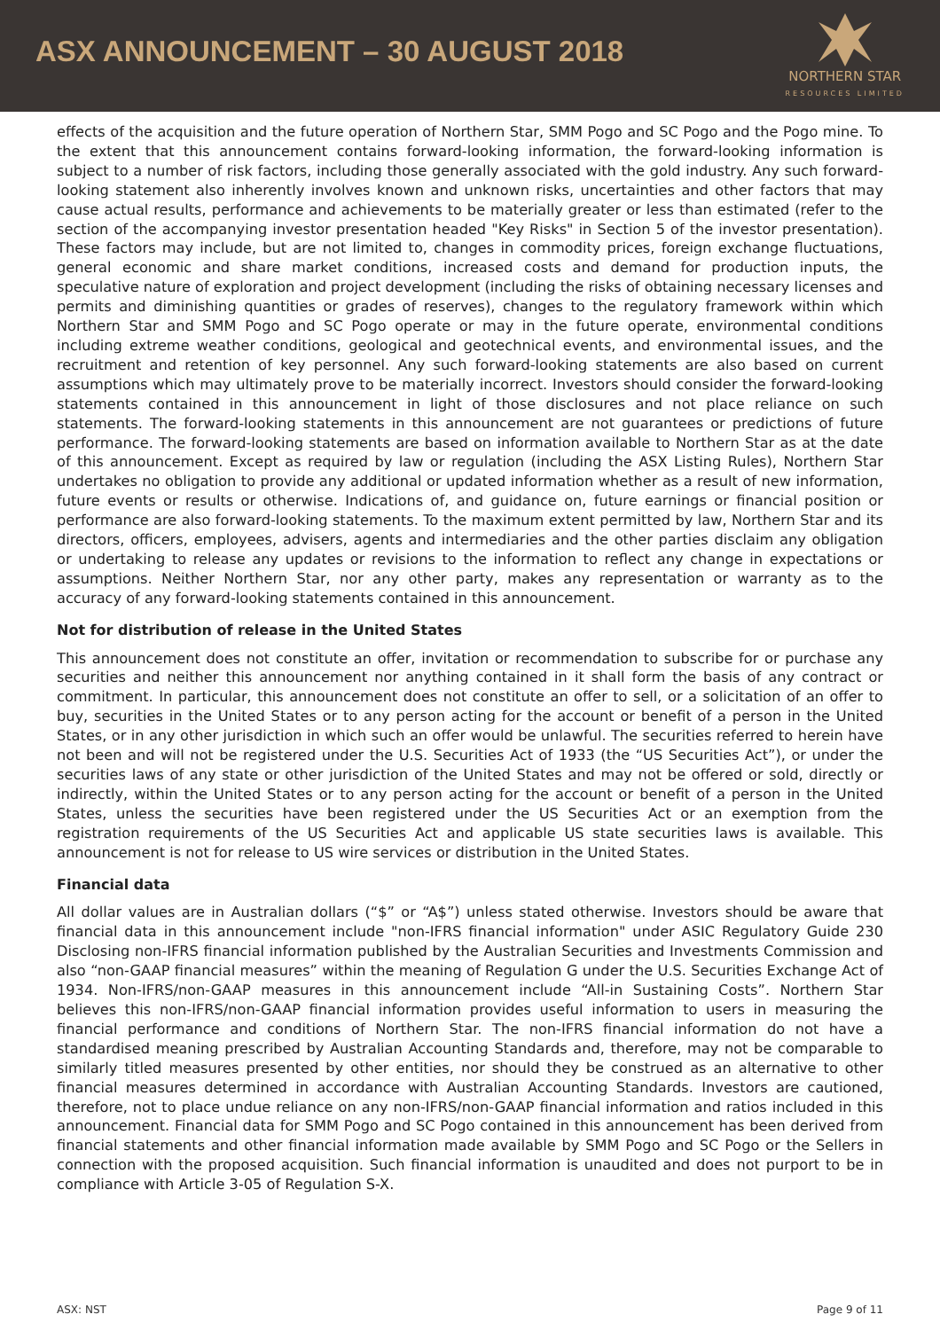ASX ANNOUNCEMENT – 30 AUGUST 2018
NORTHERN STAR
RESOURCES LIMITED
effects of the acquisition and the future operation of Northern Star, SMM Pogo and SC Pogo and the Pogo mine. To the extent that this announcement contains forward-looking information, the forward-looking information is subject to a number of risk factors, including those generally associated with the gold industry. Any such forward-looking statement also inherently involves known and unknown risks, uncertainties and other factors that may cause actual results, performance and achievements to be materially greater or less than estimated (refer to the section of the accompanying investor presentation headed "Key Risks" in Section 5 of the investor presentation). These factors may include, but are not limited to, changes in commodity prices, foreign exchange fluctuations, general economic and share market conditions, increased costs and demand for production inputs, the speculative nature of exploration and project development (including the risks of obtaining necessary licenses and permits and diminishing quantities or grades of reserves), changes to the regulatory framework within which Northern Star and SMM Pogo and SC Pogo operate or may in the future operate, environmental conditions including extreme weather conditions, geological and geotechnical events, and environmental issues, and the recruitment and retention of key personnel. Any such forward-looking statements are also based on current assumptions which may ultimately prove to be materially incorrect. Investors should consider the forward-looking statements contained in this announcement in light of those disclosures and not place reliance on such statements. The forward-looking statements in this announcement are not guarantees or predictions of future performance. The forward-looking statements are based on information available to Northern Star as at the date of this announcement. Except as required by law or regulation (including the ASX Listing Rules), Northern Star undertakes no obligation to provide any additional or updated information whether as a result of new information, future events or results or otherwise. Indications of, and guidance on, future earnings or financial position or performance are also forward-looking statements. To the maximum extent permitted by law, Northern Star and its directors, officers, employees, advisers, agents and intermediaries and the other parties disclaim any obligation or undertaking to release any updates or revisions to the information to reflect any change in expectations or assumptions. Neither Northern Star, nor any other party, makes any representation or warranty as to the accuracy of any forward-looking statements contained in this announcement.
Not for distribution of release in the United States
This announcement does not constitute an offer, invitation or recommendation to subscribe for or purchase any securities and neither this announcement nor anything contained in it shall form the basis of any contract or commitment. In particular, this announcement does not constitute an offer to sell, or a solicitation of an offer to buy, securities in the United States or to any person acting for the account or benefit of a person in the United States, or in any other jurisdiction in which such an offer would be unlawful. The securities referred to herein have not been and will not be registered under the U.S. Securities Act of 1933 (the “US Securities Act”), or under the securities laws of any state or other jurisdiction of the United States and may not be offered or sold, directly or indirectly, within the United States or to any person acting for the account or benefit of a person in the United States, unless the securities have been registered under the US Securities Act or an exemption from the registration requirements of the US Securities Act and applicable US state securities laws is available. This announcement is not for release to US wire services or distribution in the United States.
Financial data
All dollar values are in Australian dollars (“$” or “A$”) unless stated otherwise. Investors should be aware that financial data in this announcement include "non-IFRS financial information" under ASIC Regulatory Guide 230 Disclosing non-IFRS financial information published by the Australian Securities and Investments Commission and also “non-GAAP financial measures” within the meaning of Regulation G under the U.S. Securities Exchange Act of 1934. Non-IFRS/non-GAAP measures in this announcement include “All-in Sustaining Costs”. Northern Star believes this non-IFRS/non-GAAP financial information provides useful information to users in measuring the financial performance and conditions of Northern Star. The non-IFRS financial information do not have a standardised meaning prescribed by Australian Accounting Standards and, therefore, may not be comparable to similarly titled measures presented by other entities, nor should they be construed as an alternative to other financial measures determined in accordance with Australian Accounting Standards. Investors are cautioned, therefore, not to place undue reliance on any non-IFRS/non-GAAP financial information and ratios included in this announcement. Financial data for SMM Pogo and SC Pogo contained in this announcement has been derived from financial statements and other financial information made available by SMM Pogo and SC Pogo or the Sellers in connection with the proposed acquisition. Such financial information is unaudited and does not purport to be in compliance with Article 3-05 of Regulation S-X.
ASX: NST Page 9 of 11